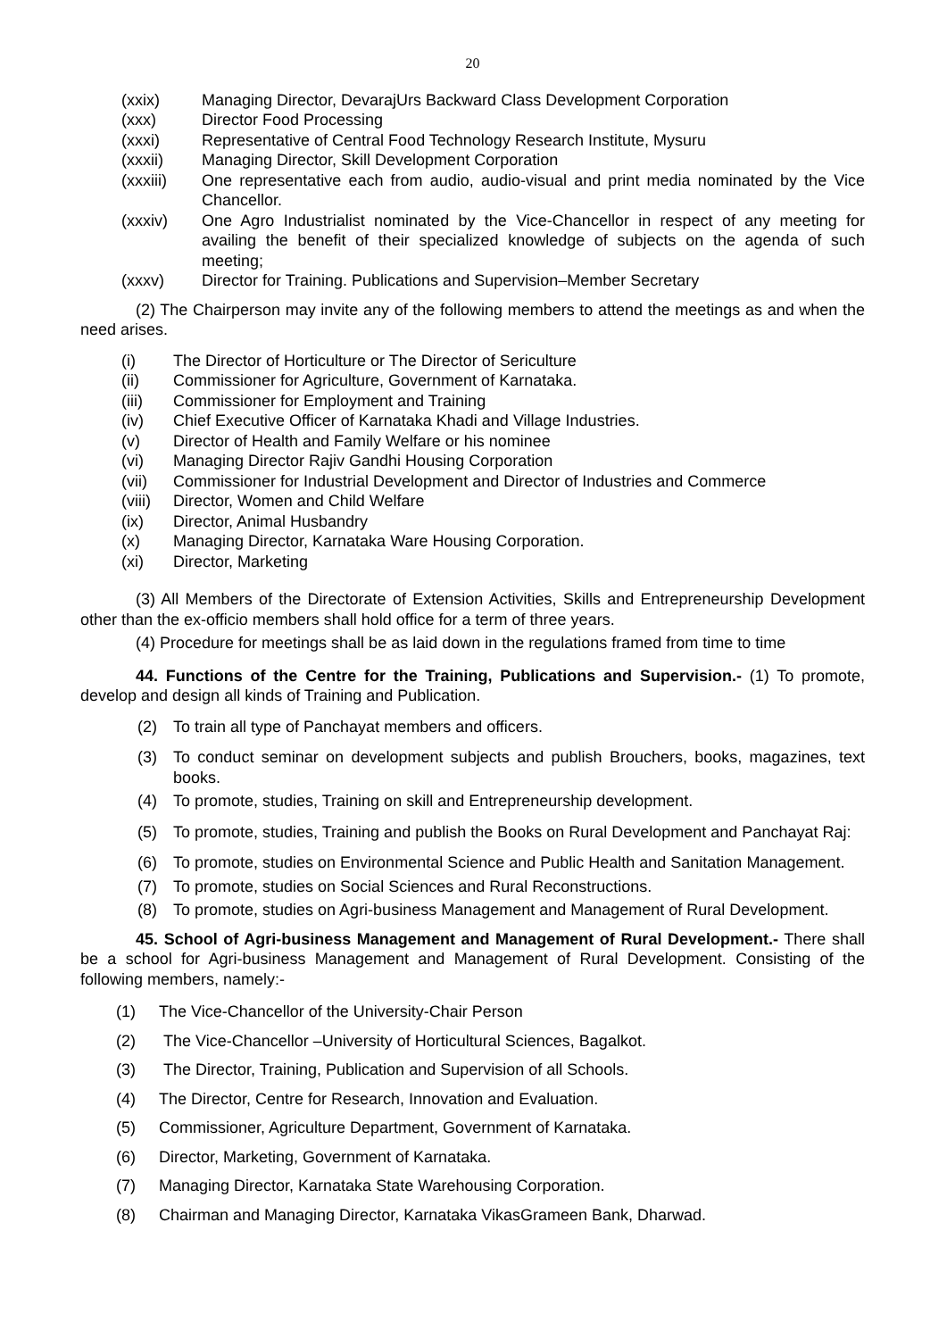20
(xxix) Managing Director, DevarajUrs Backward Class Development Corporation
(xxx) Director Food Processing
(xxxi) Representative of Central Food Technology Research Institute, Mysuru
(xxxii) Managing Director, Skill Development Corporation
(xxxiii) One representative each from audio, audio-visual and print media nominated by the Vice Chancellor.
(xxxiv) One Agro Industrialist nominated by the Vice-Chancellor in respect of any meeting for availing the benefit of their specialized knowledge of subjects on the agenda of such meeting;
(xxxv) Director for Training. Publications and Supervision–Member Secretary
(2) The Chairperson may invite any of the following members to attend the meetings as and when the need arises.
(i) The Director of Horticulture or The Director of Sericulture
(ii) Commissioner for Agriculture, Government of Karnataka.
(iii) Commissioner for Employment and Training
(iv) Chief Executive Officer of Karnataka Khadi and Village Industries.
(v) Director of Health and Family Welfare or his nominee
(vi) Managing Director Rajiv Gandhi Housing Corporation
(vii) Commissioner for Industrial Development and Director of Industries and Commerce
(viii) Director, Women and Child Welfare
(ix) Director, Animal Husbandry
(x) Managing Director, Karnataka Ware Housing Corporation.
(xi) Director, Marketing
(3) All Members of the Directorate of Extension Activities, Skills and Entrepreneurship Development other than the ex-officio members shall hold office for a term of three years.
(4) Procedure for meetings shall be as laid down in the regulations framed from time to time
44. Functions of the Centre for the Training, Publications and Supervision.- (1) To promote, develop and design all kinds of Training and Publication.
(2) To train all type of Panchayat members and officers.
(3) To conduct seminar on development subjects and publish Brouchers, books, magazines, text books.
(4) To promote, studies, Training on skill and Entrepreneurship development.
(5) To promote, studies, Training and publish the Books on Rural Development and Panchayat Raj:
(6) To promote, studies on Environmental Science and Public Health and Sanitation Management.
(7) To promote, studies on Social Sciences and Rural Reconstructions.
(8) To promote, studies on Agri-business Management and Management of Rural Development.
45. School of Agri-business Management and Management of Rural Development.- There shall be a school for Agri-business Management and Management of Rural Development. Consisting of the following members, namely:-
(1) The Vice-Chancellor of the University-Chair Person
(2) The Vice-Chancellor –University of Horticultural Sciences, Bagalkot.
(3) The Director, Training, Publication and Supervision of all Schools.
(4) The Director, Centre for Research, Innovation and Evaluation.
(5) Commissioner, Agriculture Department, Government of Karnataka.
(6) Director, Marketing, Government of Karnataka.
(7) Managing Director, Karnataka State Warehousing Corporation.
(8) Chairman and Managing Director, Karnataka VikasGrameen Bank, Dharwad.